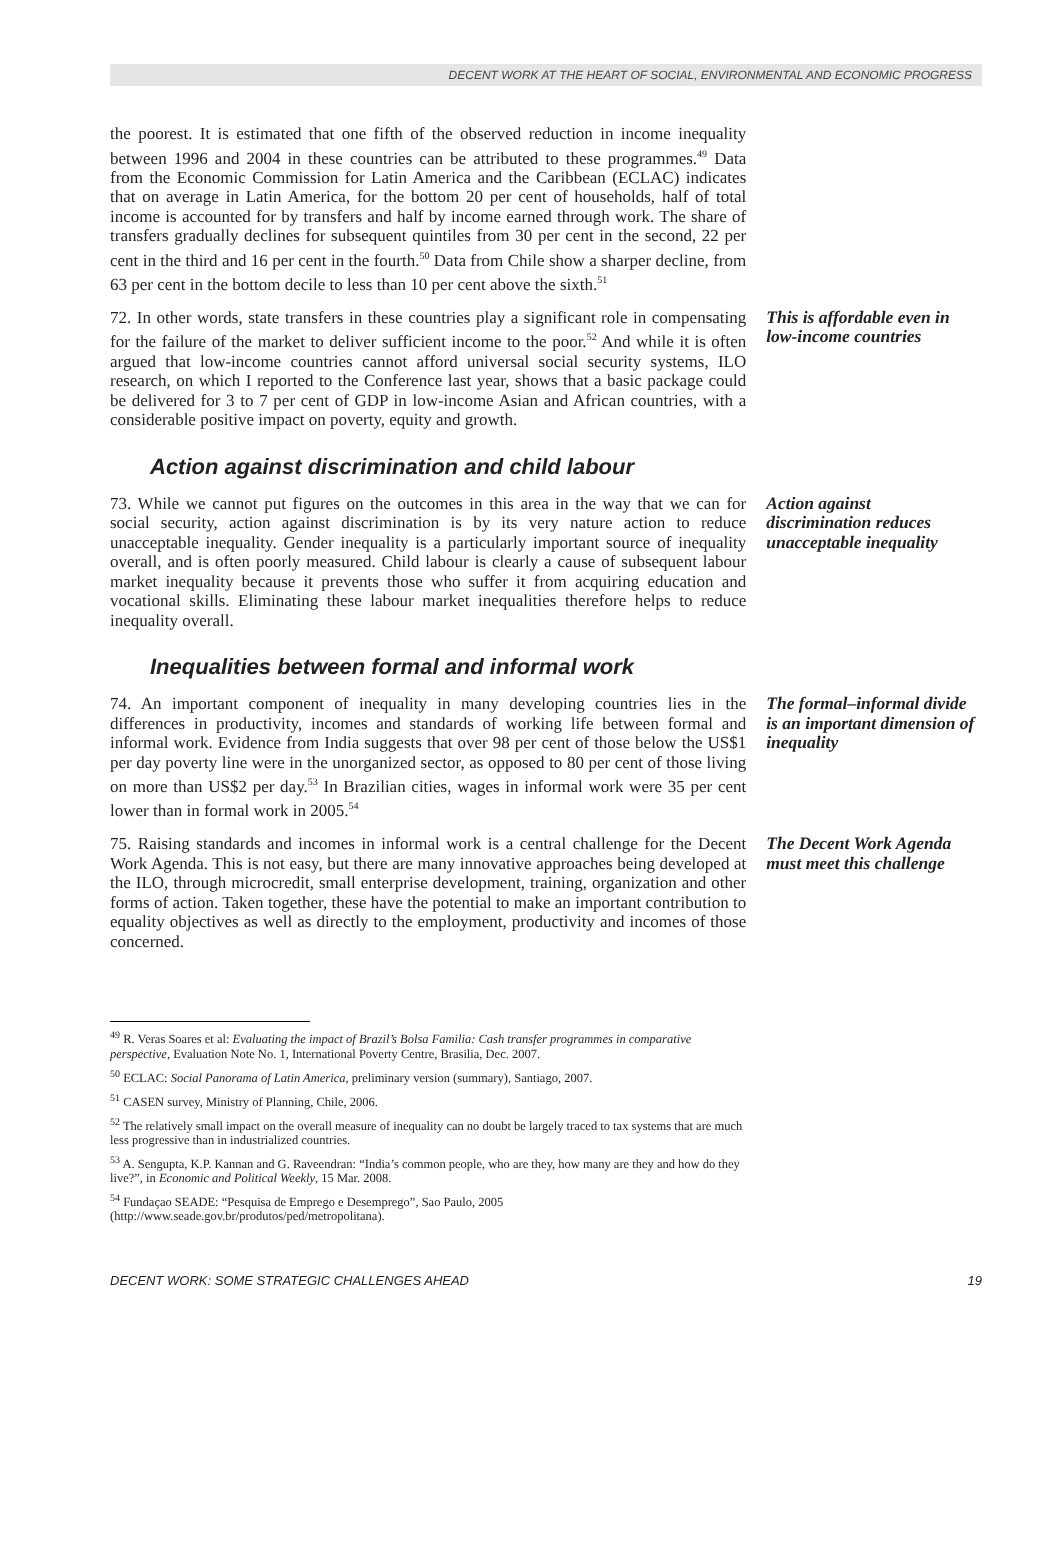DECENT WORK AT THE HEART OF SOCIAL, ENVIRONMENTAL AND ECONOMIC PROGRESS
the poorest. It is estimated that one fifth of the observed reduction in income inequality between 1996 and 2004 in these countries can be attributed to these programmes.<sup>49</sup> Data from the Economic Commission for Latin America and the Caribbean (ECLAC) indicates that on average in Latin America, for the bottom 20 per cent of households, half of total income is accounted for by transfers and half by income earned through work. The share of transfers gradually declines for subsequent quintiles from 30 per cent in the second, 22 per cent in the third and 16 per cent in the fourth.<sup>50</sup> Data from Chile show a sharper decline, from 63 per cent in the bottom decile to less than 10 per cent above the sixth.<sup>51</sup>
72. In other words, state transfers in these countries play a significant role in compensating for the failure of the market to deliver sufficient income to the poor.<sup>52</sup> And while it is often argued that low-income countries cannot afford universal social security systems, ILO research, on which I reported to the Conference last year, shows that a basic package could be delivered for 3 to 7 per cent of GDP in low-income Asian and African countries, with a considerable positive impact on poverty, equity and growth.
This is affordable even in low-income countries
Action against discrimination and child labour
73. While we cannot put figures on the outcomes in this area in the way that we can for social security, action against discrimination is by its very nature action to reduce unacceptable inequality. Gender inequality is a particularly important source of inequality overall, and is often poorly measured. Child labour is clearly a cause of subsequent labour market inequality because it prevents those who suffer it from acquiring education and vocational skills. Eliminating these labour market inequalities therefore helps to reduce inequality overall.
Action against discrimination reduces unacceptable inequality
Inequalities between formal and informal work
74. An important component of inequality in many developing countries lies in the differences in productivity, incomes and standards of working life between formal and informal work. Evidence from India suggests that over 98 per cent of those below the US$1 per day poverty line were in the unorganized sector, as opposed to 80 per cent of those living on more than US$2 per day.<sup>53</sup> In Brazilian cities, wages in informal work were 35 per cent lower than in formal work in 2005.<sup>54</sup>
The formal–informal divide is an important dimension of inequality
75. Raising standards and incomes in informal work is a central challenge for the Decent Work Agenda. This is not easy, but there are many innovative approaches being developed at the ILO, through microcredit, small enterprise development, training, organization and other forms of action. Taken together, these have the potential to make an important contribution to equality objectives as well as directly to the employment, productivity and incomes of those concerned.
The Decent Work Agenda must meet this challenge
<sup>49</sup> R. Veras Soares et al: Evaluating the impact of Brazil’s Bolsa Familia: Cash transfer programmes in comparative perspective, Evaluation Note No. 1, International Poverty Centre, Brasilia, Dec. 2007.
<sup>50</sup> ECLAC: Social Panorama of Latin America, preliminary version (summary), Santiago, 2007.
<sup>51</sup> CASEN survey, Ministry of Planning, Chile, 2006.
<sup>52</sup> The relatively small impact on the overall measure of inequality can no doubt be largely traced to tax systems that are much less progressive than in industrialized countries.
<sup>53</sup> A. Sengupta, K.P. Kannan and G. Raveendran: “India’s common people, who are they, how many are they and how do they live?”, in Economic and Political Weekly, 15 Mar. 2008.
<sup>54</sup> Fundaçao SEADE: “Pesquisa de Emprego e Desemprego”, Sao Paulo, 2005 (http://www.seade.gov.br/produtos/ped/metropolitana).
DECENT WORK: SOME STRATEGIC CHALLENGES AHEAD 19